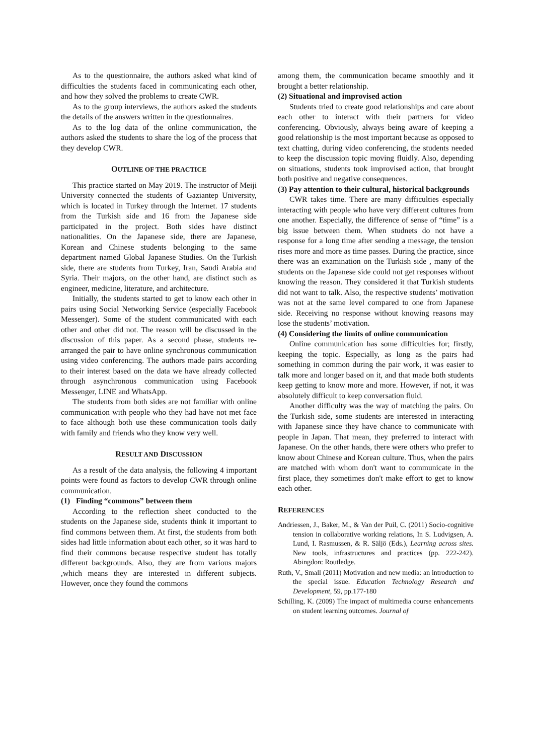As to the questionnaire, the authors asked what kind of difficulties the students faced in communicating each other, and how they solved the problems to create CWR.
As to the group interviews, the authors asked the students the details of the answers written in the questionnaires.
As to the log data of the online communication, the authors asked the students to share the log of the process that they develop CWR.
OUTLINE OF THE PRACTICE
This practice started on May 2019. The instructor of Meiji University connected the students of Gaziantep University, which is located in Turkey through the Internet. 17 students from the Turkish side and 16 from the Japanese side participated in the project. Both sides have distinct nationalities. On the Japanese side, there are Japanese, Korean and Chinese students belonging to the same department named Global Japanese Studies. On the Turkish side, there are students from Turkey, Iran, Saudi Arabia and Syria. Their majors, on the other hand, are distinct such as engineer, medicine, literature, and architecture.
Initially, the students started to get to know each other in pairs using Social Networking Service (especially Facebook Messenger). Some of the student communicated with each other and other did not. The reason will be discussed in the discussion of this paper. As a second phase, students re-arranged the pair to have online synchronous communication using video conferencing. The authors made pairs according to their interest based on the data we have already collected through asynchronous communication using Facebook Messenger, LINE and WhatsApp.
The students from both sides are not familiar with online communication with people who they had have not met face to face although both use these communication tools daily with family and friends who they know very well.
RESULT AND DISCUSSION
As a result of the data analysis, the following 4 important points were found as factors to develop CWR through online communication.
(1) Finding “commons” between them
According to the reflection sheet conducted to the students on the Japanese side, students think it important to find commons between them. At first, the students from both sides had little information about each other, so it was hard to find their commons because respective student has totally different backgrounds. Also, they are from various majors ,which means they are interested in different subjects. However, once they found the commons
among them, the communication became smoothly and it brought a better relationship.
(2) Situational and improvised action
Students tried to create good relationships and care about each other to interact with their partners for video conferencing. Obviously, always being aware of keeping a good relationship is the most important because as opposed to text chatting, during video conferencing, the students needed to keep the discussion topic moving fluidly. Also, depending on situations, students took improvised action, that brought both positive and negative consequences.
(3) Pay attention to their cultural, historical backgrounds
CWR takes time. There are many difficulties especially interacting with people who have very different cultures from one another. Especially, the difference of sense of “time” is a big issue between them. When studnets do not have a response for a long time after sending a message, the tension rises more and more as time passes. During the practice, since there was an examination on the Turkish side , many of the students on the Japanese side could not get responses without knowing the reason. They considered it that Turkish students did not want to talk. Also, the respective students’ motivation was not at the same level compared to one from Japanese side. Receiving no response without knowing reasons may lose the students’ motivation.
(4) Considering the limits of online communication
Online communication has some difficulties for; firstly, keeping the topic. Especially, as long as the pairs had something in common during the pair work, it was easier to talk more and longer based on it, and that made both students keep getting to know more and more. However, if not, it was absolutely difficult to keep conversation fluid.
Another difficulty was the way of matching the pairs. On the Turkish side, some students are interested in interacting with Japanese since they have chance to communicate with people in Japan. That mean, they preferred to interact with Japanese. On the other hands, there were others who prefer to know about Chinese and Korean culture. Thus, when the pairs are matched with whom don't want to communicate in the first place, they sometimes don't make effort to get to know each other.
REFERENCES
Andriessen, J., Baker, M., & Van der Puil, C. (2011) Socio-cognitive tension in collaborative working relations, In S. Ludvigsen, A. Lund, I. Rasmussen, & R. Säljö (Eds.), Learning across sites. New tools, infrastructures and practices (pp. 222-242). Abingdon: Routledge.
Ruth, V., Small (2011) Motivation and new media: an introduction to the special issue. Education Technology Research and Development, 59, pp.177-180
Schilling, K. (2009) The impact of multimedia course enhancements on student learning outcomes. Journal of